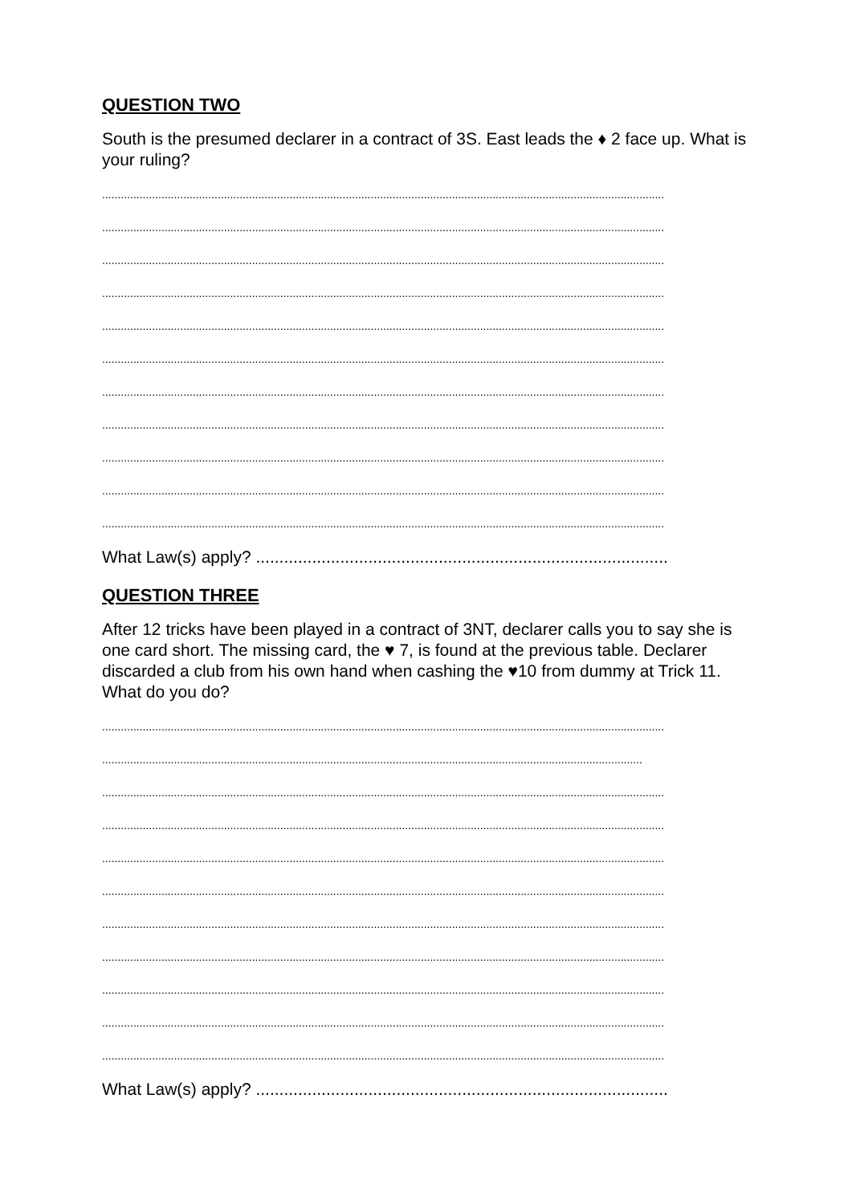QUESTION TWO
South is the presumed declarer in a contract of 3S. East leads the ♦ 2 face up. What is your ruling?
....................................................................................................................................................................................
....................................................................................................................................................................................
....................................................................................................................................................................................
....................................................................................................................................................................................
....................................................................................................................................................................................
....................................................................................................................................................................................
....................................................................................................................................................................................
....................................................................................................................................................................................
....................................................................................................................................................................................
....................................................................................................................................................................................
....................................................................................................................................................................................
What Law(s) apply? ........................................................................................
QUESTION THREE
After 12 tricks have been played in a contract of 3NT, declarer calls you to say she is one card short. The missing card, the ♥ 7, is found at the previous table. Declarer discarded a club from his own hand when cashing the ♥10 from dummy at Trick 11. What do you do?
....................................................................................................................................................................................
.............................................................................................................................................................................
....................................................................................................................................................................................
....................................................................................................................................................................................
....................................................................................................................................................................................
....................................................................................................................................................................................
....................................................................................................................................................................................
....................................................................................................................................................................................
....................................................................................................................................................................................
....................................................................................................................................................................................
....................................................................................................................................................................................
What Law(s) apply? ........................................................................................